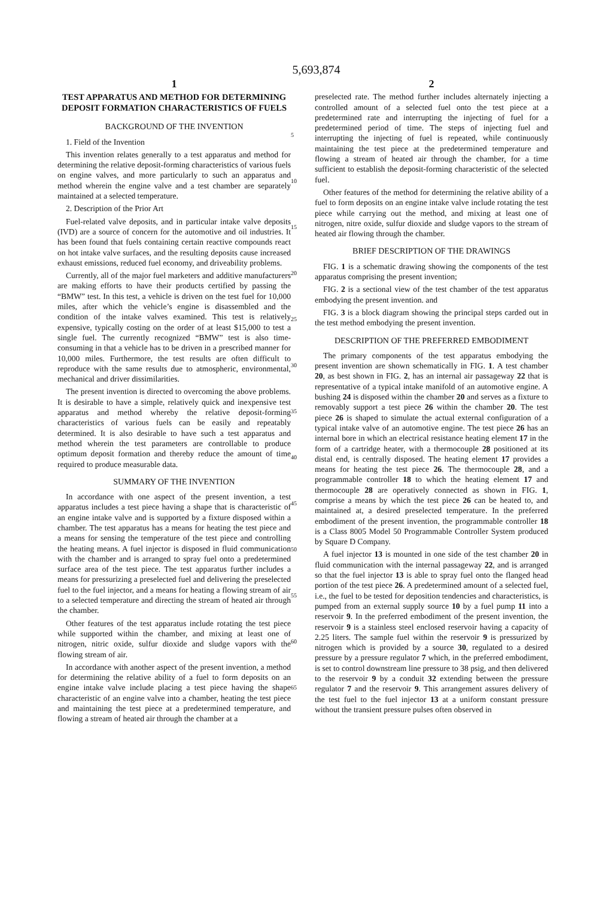5,693,874
1
TEST APPARATUS AND METHOD FOR DETERMINING DEPOSIT FORMATION CHARACTERISTICS OF FUELS
BACKGROUND OF THE INVENTION
1. Field of the Invention
This invention relates generally to a test apparatus and method for determining the relative deposit-forming characteristics of various fuels on engine valves, and more particularly to such an apparatus and method wherein the engine valve and a test chamber are separately maintained at a selected temperature.
2. Description of the Prior Art
Fuel-related valve deposits, and in particular intake valve deposits (IVD) are a source of concern for the automotive and oil industries. It has been found that fuels containing certain reactive compounds react on hot intake valve surfaces, and the resulting deposits cause increased exhaust emissions, reduced fuel economy, and driveability problems.
Currently, all of the major fuel marketers and additive manufacturers are making efforts to have their products certified by passing the “BMW” test. In this test, a vehicle is driven on the test fuel for 10,000 miles, after which the vehicle’s engine is disassembled and the condition of the intake valves examined. This test is relatively expensive, typically costing on the order of at least $15,000 to test a single fuel. The currently recognized “BMW” test is also time-consuming in that a vehicle has to be driven in a prescribed manner for 10,000 miles. Furthermore, the test results are often difficult to reproduce with the same results due to atmospheric, environmental, mechanical and driver dissimilarities.
The present invention is directed to overcoming the above problems. It is desirable to have a simple, relatively quick and inexpensive test apparatus and method whereby the relative deposit-forming characteristics of various fuels can be easily and repeatably determined. It is also desirable to have such a test apparatus and method wherein the test parameters are controllable to produce optimum deposit formation and thereby reduce the amount of time required to produce measurable data.
SUMMARY OF THE INVENTION
In accordance with one aspect of the present invention, a test apparatus includes a test piece having a shape that is characteristic of an engine intake valve and is supported by a fixture disposed within a chamber. The test apparatus has a means for heating the test piece and a means for sensing the temperature of the test piece and controlling the heating means. A fuel injector is disposed in fluid communication with the chamber and is arranged to spray fuel onto a predetermined surface area of the test piece. The test apparatus further includes a means for pressurizing a preselected fuel and delivering the preselected fuel to the fuel injector, and a means for heating a flowing stream of air to a selected temperature and directing the stream of heated air through the chamber.
Other features of the test apparatus include rotating the test piece while supported within the chamber, and mixing at least one of nitrogen, nitric oxide, sulfur dioxide and sludge vapors with the flowing stream of air.
In accordance with another aspect of the present invention, a method for determining the relative ability of a fuel to form deposits on an engine intake valve include placing a test piece having the shape characteristic of an engine valve into a chamber, heating the test piece and maintaining the test piece at a predetermined temperature, and flowing a stream of heated air through the chamber at a
5
10
15
20
25
30
35
40
45
50
55
60
65
2
preselected rate. The method further includes alternately injecting a controlled amount of a selected fuel onto the test piece at a predetermined rate and interrupting the injecting of fuel for a predetermined period of time. The steps of injecting fuel and interrupting the injecting of fuel is repeated, while continuously maintaining the test piece at the predetermined temperature and flowing a stream of heated air through the chamber, for a time sufficient to establish the deposit-forming characteristic of the selected fuel.
Other features of the method for determining the relative ability of a fuel to form deposits on an engine intake valve include rotating the test piece while carrying out the method, and mixing at least one of nitrogen, nitre oxide, sulfur dioxide and sludge vapors to the stream of heated air flowing through the chamber.
BRIEF DESCRIPTION OF THE DRAWINGS
FIG. 1 is a schematic drawing showing the components of the test apparatus comprising the present invention;
FIG. 2 is a sectional view of the test chamber of the test apparatus embodying the present invention. and
FIG. 3 is a block diagram showing the principal steps carded out in the test method embodying the present invention.
DESCRIPTION OF THE PREFERRED EMBODIMENT
The primary components of the test apparatus embodying the present invention are shown schematically in FIG. 1. A test chamber 20, as best shown in FIG. 2, has an internal air passageway 22 that is representative of a typical intake manifold of an automotive engine. A bushing 24 is disposed within the chamber 20 and serves as a fixture to removably support a test piece 26 within the chamber 20. The test piece 26 is shaped to simulate the actual external configuration of a typical intake valve of an automotive engine. The test piece 26 has an internal bore in which an electrical resistance heating element 17 in the form of a cartridge heater, with a thermocouple 28 positioned at its distal end, is centrally disposed. The heating element 17 provides a means for heating the test piece 26. The thermocouple 28, and a programmable controller 18 to which the heating element 17 and thermocouple 28 are operatively connected as shown in FIG. 1, comprise a means by which the test piece 26 can be heated to, and maintained at, a desired preselected temperature. In the preferred embodiment of the present invention, the programmable controller 18 is a Class 8005 Model 50 Programmable Controller System produced by Square D Company.
A fuel injector 13 is mounted in one side of the test chamber 20 in fluid communication with the internal passageway 22, and is arranged so that the fuel injector 13 is able to spray fuel onto the flanged head portion of the test piece 26. A predetermined amount of a selected fuel, i.e., the fuel to be tested for deposition tendencies and characteristics, is pumped from an external supply source 10 by a fuel pump 11 into a reservoir 9. In the preferred embodiment of the present invention, the reservoir 9 is a stainless steel enclosed reservoir having a capacity of 2.25 liters. The sample fuel within the reservoir 9 is pressurized by nitrogen which is provided by a source 30, regulated to a desired pressure by a pressure regulator 7 which, in the preferred embodiment, is set to control downstream line pressure to 38 psig, and then delivered to the reservoir 9 by a conduit 32 extending between the pressure regulator 7 and the reservoir 9. This arrangement assures delivery of the test fuel to the fuel injector 13 at a uniform constant pressure without the transient pressure pulses often observed in